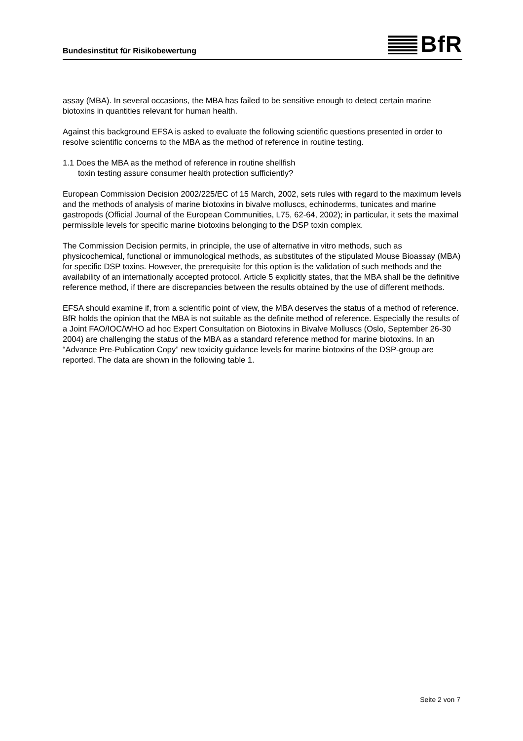Bundesinstitut für Risikobewertung
BfR
assay (MBA). In several occasions, the MBA has failed to be sensitive enough to detect certain marine biotoxins in quantities relevant for human health.
Against this background EFSA is asked to evaluate the following scientific questions presented in order to resolve scientific concerns to the MBA as the method of reference in routine testing.
1.1 Does the MBA as the method of reference in routine shellfish
toxin testing assure consumer health protection sufficiently?
European Commission Decision 2002/225/EC of 15 March, 2002, sets rules with regard to the maximum levels and the methods of analysis of marine biotoxins in bivalve molluscs, echinoderms, tunicates and marine gastropods (Official Journal of the European Communities, L75, 62-64, 2002); in particular, it sets the maximal permissible levels for specific marine biotoxins belonging to the DSP toxin complex.
The Commission Decision permits, in principle, the use of alternative in vitro methods, such as physicochemical, functional or immunological methods, as substitutes of the stipulated Mouse Bioassay (MBA) for specific DSP toxins. However, the prerequisite for this option is the validation of such methods and the availability of an internationally accepted protocol. Article 5 explicitly states, that the MBA shall be the definitive reference method, if there are discrepancies between the results obtained by the use of different methods.
EFSA should examine if, from a scientific point of view, the MBA deserves the status of a method of reference. BfR holds the opinion that the MBA is not suitable as the definite method of reference. Especially the results of a Joint FAO/IOC/WHO ad hoc Expert Consultation on Biotoxins in Bivalve Molluscs (Oslo, September 26-30 2004) are challenging the status of the MBA as a standard reference method for marine biotoxins. In an “Advance Pre-Publication Copy” new toxicity guidance levels for marine biotoxins of the DSP-group are reported. The data are shown in the following table 1.
Seite 2 von 7